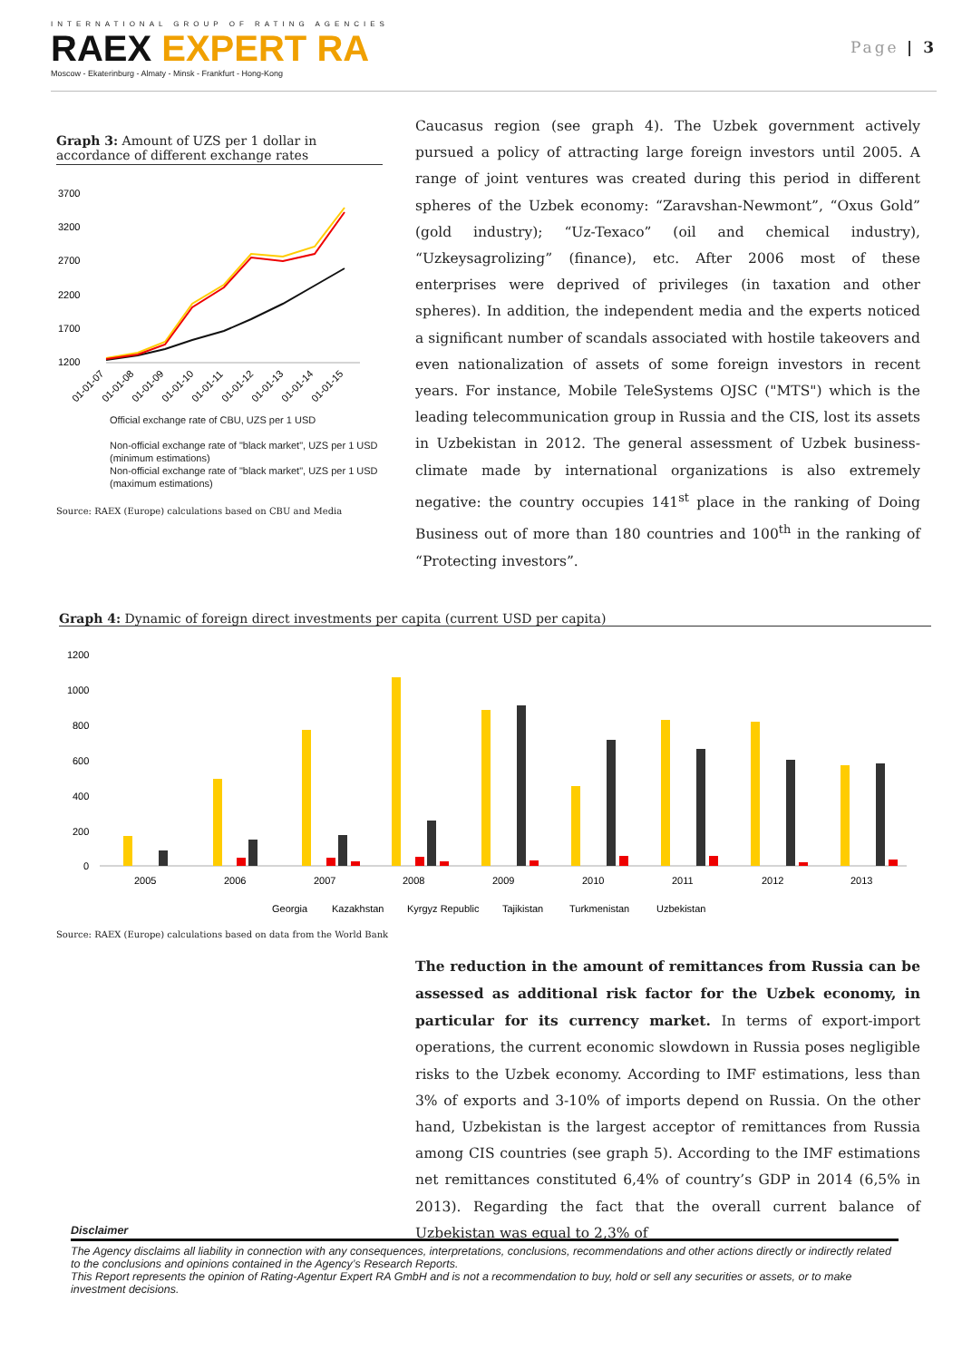INTERNATIONAL GROUP OF RATING AGENCIES
RAEX EXPERT RA
Moscow - Ekaterinburg - Almaty - Minsk - Frankfurt - Hong-Kong
Page | 3
Graph 3: Amount of UZS per 1 dollar in accordance of different exchange rates
3700
3200
2700
2200
1700
1200
01-01-07
01-01-08
01-01-09
01-01-10
01-01-11
01-01-12
01-01-13
01-01-14
01-01-15
Official exchange rate of CBU, UZS per 1 USD
Non-official exchange rate of "black market", UZS per 1 USD (minimum estimations)
Non-official exchange rate of "black market", UZS per 1 USD (maximum estimations)
Source: RAEX (Europe) calculations based on CBU and Media
Caucasus region (see graph 4). The Uzbek government actively pursued a policy of attracting large foreign investors until 2005. A range of joint ventures was created during this period in different spheres of the Uzbek economy: “Zaravshan-Newmont”, “Oxus Gold” (gold industry); “Uz-Texaco” (oil and chemical industry), “Uzkeysagrolizing” (finance), etc. After 2006 most of these enterprises were deprived of privileges (in taxation and other spheres). In addition, the independent media and the experts noticed a significant number of scandals associated with hostile takeovers and even nationalization of assets of some foreign investors in recent years. For instance, Mobile TeleSystems OJSC ("MTS") which is the leading telecommunication group in Russia and the CIS, lost its assets in Uzbekistan in 2012. The general assessment of Uzbek business-climate made by international organizations is also extremely negative: the country occupies 141<sup>st</sup> place in the ranking of Doing Business out of more than 180 countries and 100<sup>th</sup> in the ranking of “Protecting investors”.
Graph 4: Dynamic of foreign direct investments per capita (current USD per capita)
1200
1000
800
600
400
200
0
2005
2006
2007
2008
2009
2010
2011
2012
2013
Georgia
Kazakhstan
Kyrgyz Republic
Tajikistan
Turkmenistan
Uzbekistan
Source: RAEX (Europe) calculations based on data from the World Bank
The reduction in the amount of remittances from Russia can be assessed as additional risk factor for the Uzbek economy, in particular for its currency market. In terms of export-import operations, the current economic slowdown in Russia poses negligible risks to the Uzbek economy. According to IMF estimations, less than 3% of exports and 3-10% of imports depend on Russia. On the other hand, Uzbekistan is the largest acceptor of remittances from Russia among CIS countries (see graph 5). According to the IMF estimations net remittances constituted 6,4% of country’s GDP in 2014 (6,5% in 2013). Regarding the fact that the overall current balance of Uzbekistan was equal to 2,3% of
Disclaimer
The Agency disclaims all liability in connection with any consequences, interpretations, conclusions, recommendations and other actions directly or indirectly related to the conclusions and opinions contained in the Agency’s Research Reports.
This Report represents the opinion of Rating-Agentur Expert RA GmbH and is not a recommendation to buy, hold or sell any securities or assets, or to make investment decisions.